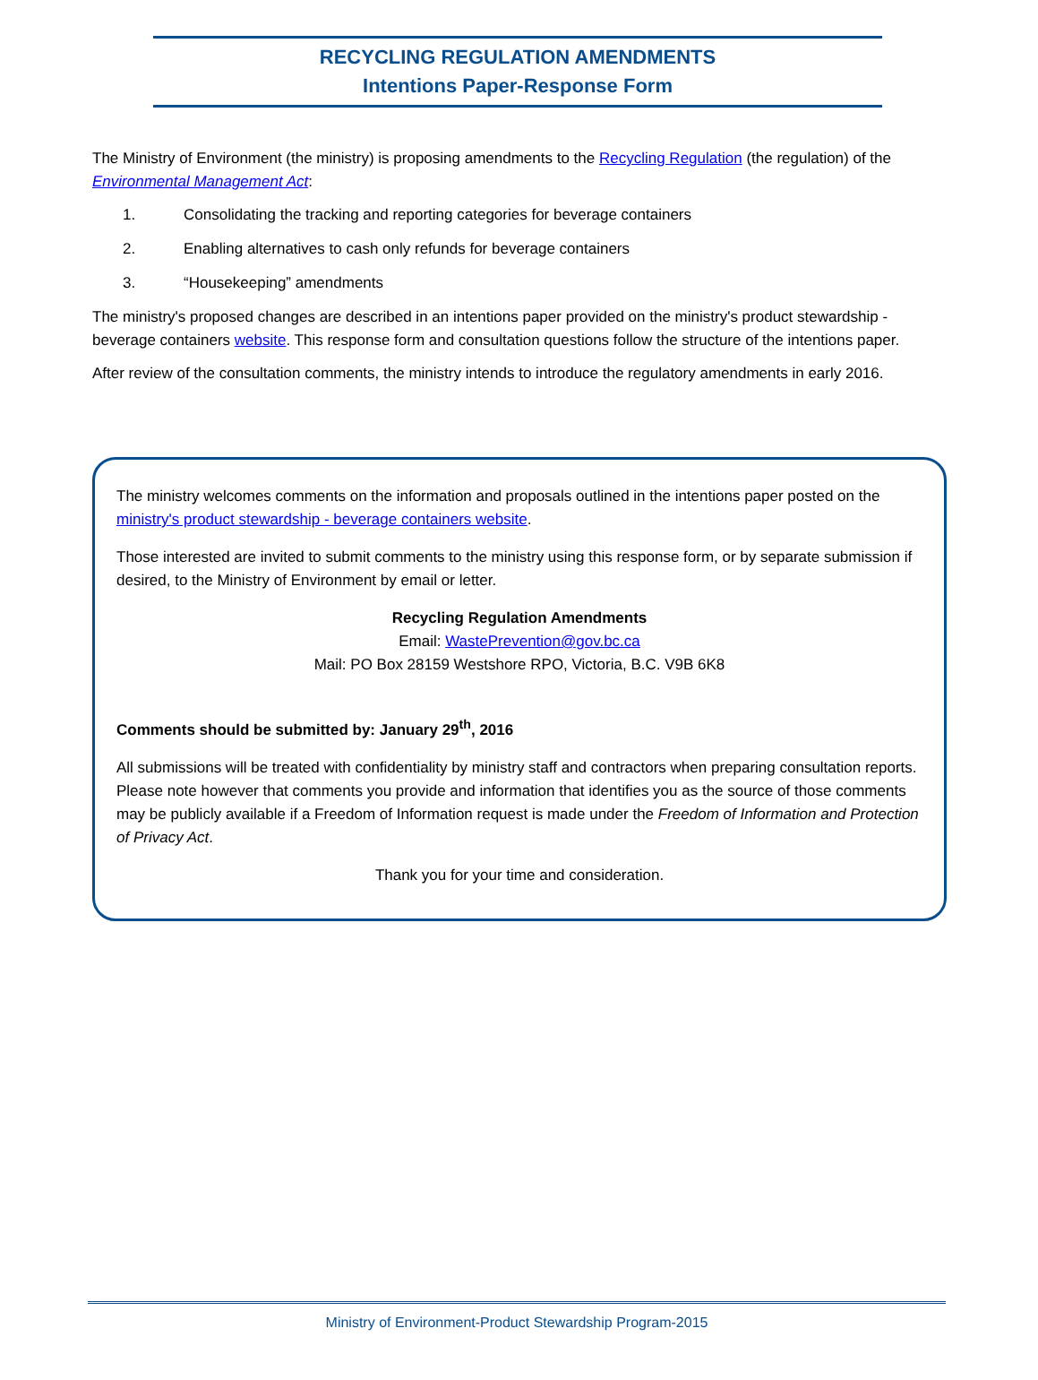RECYCLING REGULATION AMENDMENTS
Intentions Paper-Response Form
The Ministry of Environment (the ministry) is proposing amendments to the Recycling Regulation (the regulation) of the Environmental Management Act:
1. Consolidating the tracking and reporting categories for beverage containers
2. Enabling alternatives to cash only refunds for beverage containers
3. “Housekeeping” amendments
The ministry's proposed changes are described in an intentions paper provided on the ministry's product stewardship - beverage containers website. This response form and consultation questions follow the structure of the intentions paper.
After review of the consultation comments, the ministry intends to introduce the regulatory amendments in early 2016.
The ministry welcomes comments on the information and proposals outlined in the intentions paper posted on the ministry's product stewardship - beverage containers website.
Those interested are invited to submit comments to the ministry using this response form, or by separate submission if desired, to the Ministry of Environment by email or letter.
Recycling Regulation Amendments
Email: WastePrevention@gov.bc.ca
Mail: PO Box 28159 Westshore RPO, Victoria, B.C. V9B 6K8
Comments should be submitted by: January 29<sup>th</sup>, 2016
All submissions will be treated with confidentiality by ministry staff and contractors when preparing consultation reports. Please note however that comments you provide and information that identifies you as the source of those comments may be publicly available if a Freedom of Information request is made under the Freedom of Information and Protection of Privacy Act.
Thank you for your time and consideration.
Ministry of Environment-Product Stewardship Program-2015